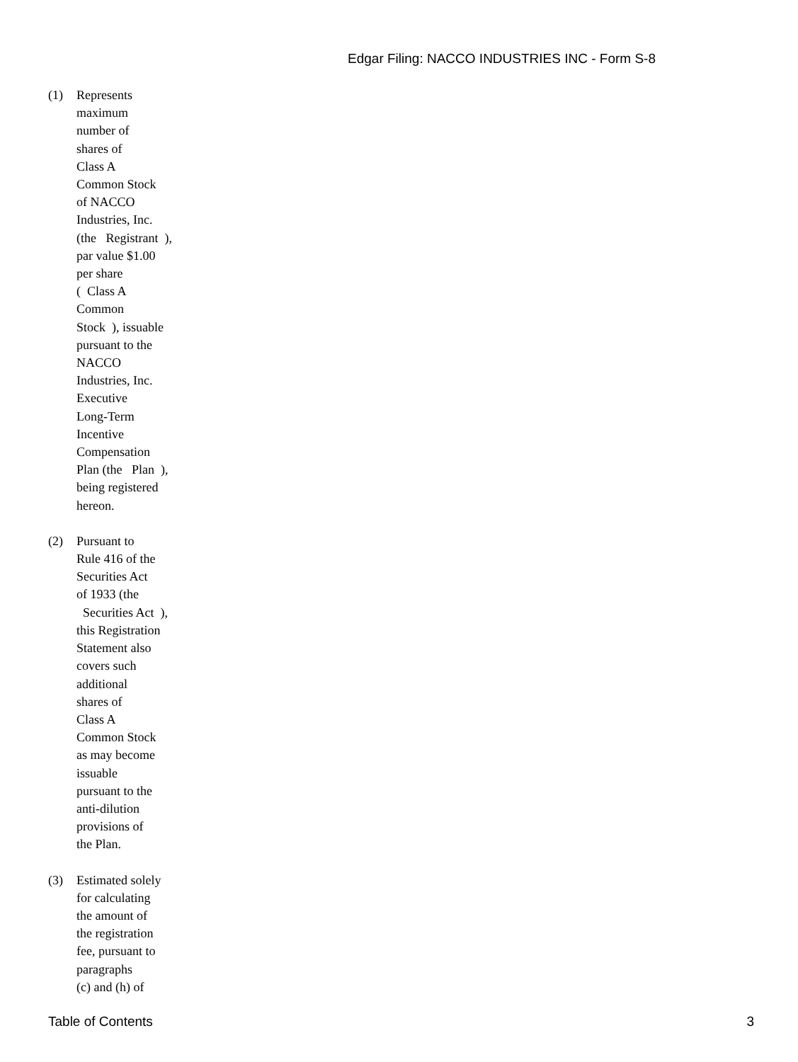Edgar Filing: NACCO INDUSTRIES INC - Form S-8
(1) Represents
maximum
number of
shares of
Class A
Common Stock
of NACCO
Industries, Inc.
(the Registrant ),
par value $1.00
per share
( Class A
Common
Stock ), issuable
pursuant to the
NACCO
Industries, Inc.
Executive
Long-Term
Incentive
Compensation
Plan (the Plan ),
being registered
hereon.
(2) Pursuant to
Rule 416 of the
Securities Act
of 1933 (the
Securities Act ),
this Registration
Statement also
covers such
additional
shares of
Class A
Common Stock
as may become
issuable
pursuant to the
anti-dilution
provisions of
the Plan.
(3) Estimated solely
for calculating
the amount of
the registration
fee, pursuant to
paragraphs
(c) and (h) of
Table of Contents 3